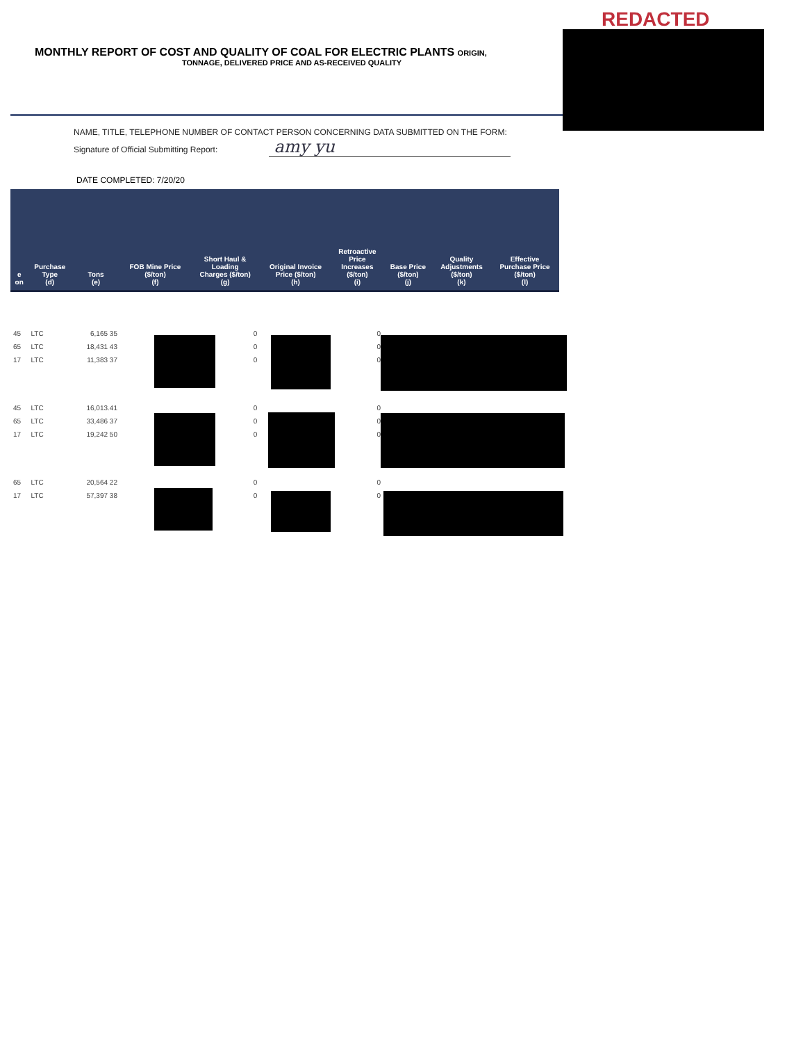REDACTED
MONTHLY REPORT OF COST AND QUALITY OF COAL FOR ELECTRIC PLANTS ORIGIN,
TONNAGE, DELIVERED PRICE AND AS-RECEIVED QUALITY
NAME, TITLE, TELEPHONE NUMBER OF CONTACT PERSON CONCERNING DATA SUBMITTED ON THE FORM:
Signature of Official Submitting Report: amy yu
DATE COMPLETED: 7/20/20
| e on | Purchase Type (d) | Tons (e) | FOB Mine Price ($/ton) (f) | Short Haul & Loading Charges ($/ton) (g) | Original Invoice Price ($/ton) (h) | Retroactive Price Increases ($/ton) (i) | Base Price ($/ton) (j) | Quality Adjustments ($/ton) (k) | Effective Purchase Price ($/ton) (l) |
| --- | --- | --- | --- | --- | --- | --- | --- | --- | --- |
| 45 | LTC | 6,165 35 | | 0 | | 0 | | | |
| 65 | LTC | 18,431 43 | | 0 | | 0 | | | |
| 17 | LTC | 11,383 37 | | 0 | | 0 | | | |
| 45 | LTC | 16,013.41 | | 0 | | 0 | | | |
| 65 | LTC | 33,486 37 | | 0 | | 0 | | | |
| 17 | LTC | 19,242 50 | | 0 | | 0 | | | |
| 65 | LTC | 20,564 22 | | 0 | | 0 | | | |
| 17 | LTC | 57,397 38 | | 0 | | 0 | | | |